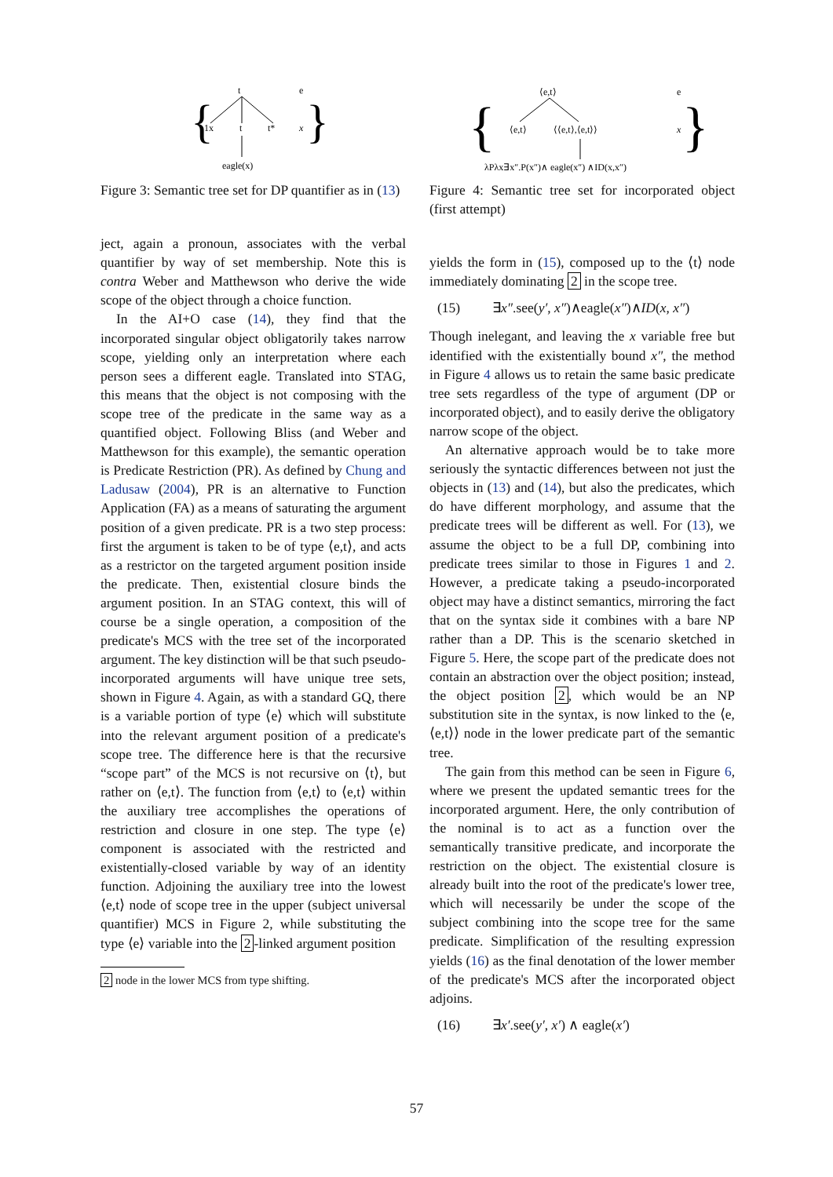t
1x
t
t*
eagle(x)
e
x
{
}
Figure 3: Semantic tree set for DP quantifier as in (13)
ject, again a pronoun, associates with the verbal quantifier by way of set membership. Note this is contra Weber and Matthewson who derive the wide scope of the object through a choice function.
In the AI+O case (14), they find that the incorporated singular object obligatorily takes narrow scope, yielding only an interpretation where each person sees a different eagle. Translated into STAG, this means that the object is not composing with the scope tree of the predicate in the same way as a quantified object. Following Bliss (and Weber and Matthewson for this example), the semantic operation is Predicate Restriction (PR). As defined by Chung and Ladusaw (2004), PR is an alternative to Function Application (FA) as a means of saturating the argument position of a given predicate. PR is a two step process: first the argument is taken to be of type ⟨e,t⟩, and acts as a restrictor on the targeted argument position inside the predicate. Then, existential closure binds the argument position. In an STAG context, this will of course be a single operation, a composition of the predicate's MCS with the tree set of the incorporated argument. The key distinction will be that such pseudo-incorporated arguments will have unique tree sets, shown in Figure 4. Again, as with a standard GQ, there is a variable portion of type ⟨e⟩ which will substitute into the relevant argument position of a predicate's scope tree. The difference here is that the recursive “scope part” of the MCS is not recursive on ⟨t⟩, but rather on ⟨e,t⟩. The function from ⟨e,t⟩ to ⟨e,t⟩ within the auxiliary tree accomplishes the operations of restriction and closure in one step. The type ⟨e⟩ component is associated with the restricted and existentially-closed variable by way of an identity function. Adjoining the auxiliary tree into the lowest ⟨e,t⟩ node of scope tree in the upper (subject universal quantifier) MCS in Figure 2, while substituting the type ⟨e⟩ variable into the 2 -linked argument position
2 node in the lower MCS from type shifting.
⟨e,t⟩
⟨e,t⟩
⟨⟨e,t⟩,⟨e,t⟩⟩
λPλx∃x″.P(x″)∧ eagle(x″) ∧ID(x,x″)
e
x
{
}
Figure 4: Semantic tree set for incorporated object (first attempt)
yields the form in (15), composed up to the ⟨t⟩ node immediately dominating 2 in the scope tree.
(15) ∃x″.see(y′, x″)∧eagle(x″)∧ID(x, x″)
Though inelegant, and leaving the x variable free but identified with the existentially bound x″, the method in Figure 4 allows us to retain the same basic predicate tree sets regardless of the type of argument (DP or incorporated object), and to easily derive the obligatory narrow scope of the object.
An alternative approach would be to take more seriously the syntactic differences between not just the objects in (13) and (14), but also the predicates, which do have different morphology, and assume that the predicate trees will be different as well. For (13), we assume the object to be a full DP, combining into predicate trees similar to those in Figures 1 and 2. However, a predicate taking a pseudo-incorporated object may have a distinct semantics, mirroring the fact that on the syntax side it combines with a bare NP rather than a DP. This is the scenario sketched in Figure 5. Here, the scope part of the predicate does not contain an abstraction over the object position; instead, the object position 2, which would be an NP substitution site in the syntax, is now linked to the ⟨e,⟨e,t⟩⟩ node in the lower predicate part of the semantic tree.
The gain from this method can be seen in Figure 6, where we present the updated semantic trees for the incorporated argument. Here, the only contribution of the nominal is to act as a function over the semantically transitive predicate, and incorporate the restriction on the object. The existential closure is already built into the root of the predicate's lower tree, which will necessarily be under the scope of the subject combining into the scope tree for the same predicate. Simplification of the resulting expression yields (16) as the final denotation of the lower member of the predicate's MCS after the incorporated object adjoins.
(16) ∃x′.see(y′, x′) ∧ eagle(x′)
57